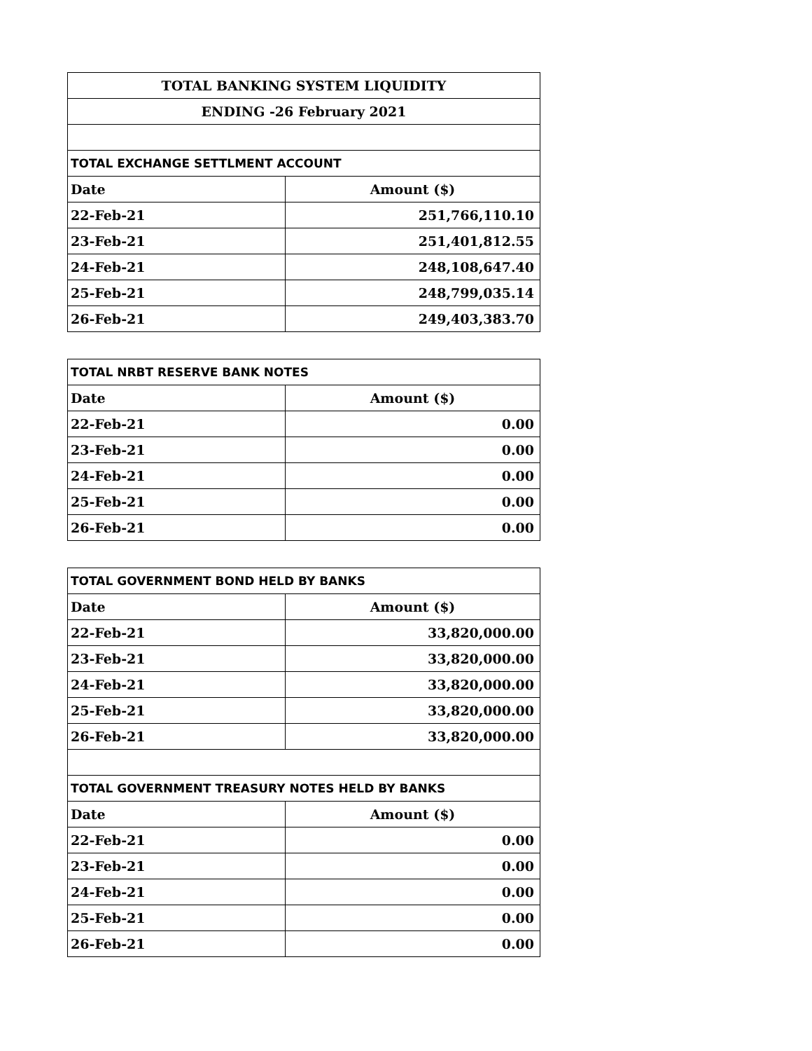| TOTAL BANKING SYSTEM LIQUIDITY | |
| ENDING -26 February 2021 | |
| TOTAL EXCHANGE SETTLMENT ACCOUNT | |
| Date | Amount ($) |
| 22-Feb-21 | 251,766,110.10 |
| 23-Feb-21 | 251,401,812.55 |
| 24-Feb-21 | 248,108,647.40 |
| 25-Feb-21 | 248,799,035.14 |
| 26-Feb-21 | 249,403,383.70 |
| TOTAL NRBT RESERVE BANK NOTES | |
| Date | Amount ($) |
| 22-Feb-21 | 0.00 |
| 23-Feb-21 | 0.00 |
| 24-Feb-21 | 0.00 |
| 25-Feb-21 | 0.00 |
| 26-Feb-21 | 0.00 |
| TOTAL GOVERNMENT BOND HELD BY BANKS | |
| Date | Amount ($) |
| 22-Feb-21 | 33,820,000.00 |
| 23-Feb-21 | 33,820,000.00 |
| 24-Feb-21 | 33,820,000.00 |
| 25-Feb-21 | 33,820,000.00 |
| 26-Feb-21 | 33,820,000.00 |
| TOTAL GOVERNMENT TREASURY NOTES HELD BY BANKS | |
| Date | Amount ($) |
| 22-Feb-21 | 0.00 |
| 23-Feb-21 | 0.00 |
| 24-Feb-21 | 0.00 |
| 25-Feb-21 | 0.00 |
| 26-Feb-21 | 0.00 |